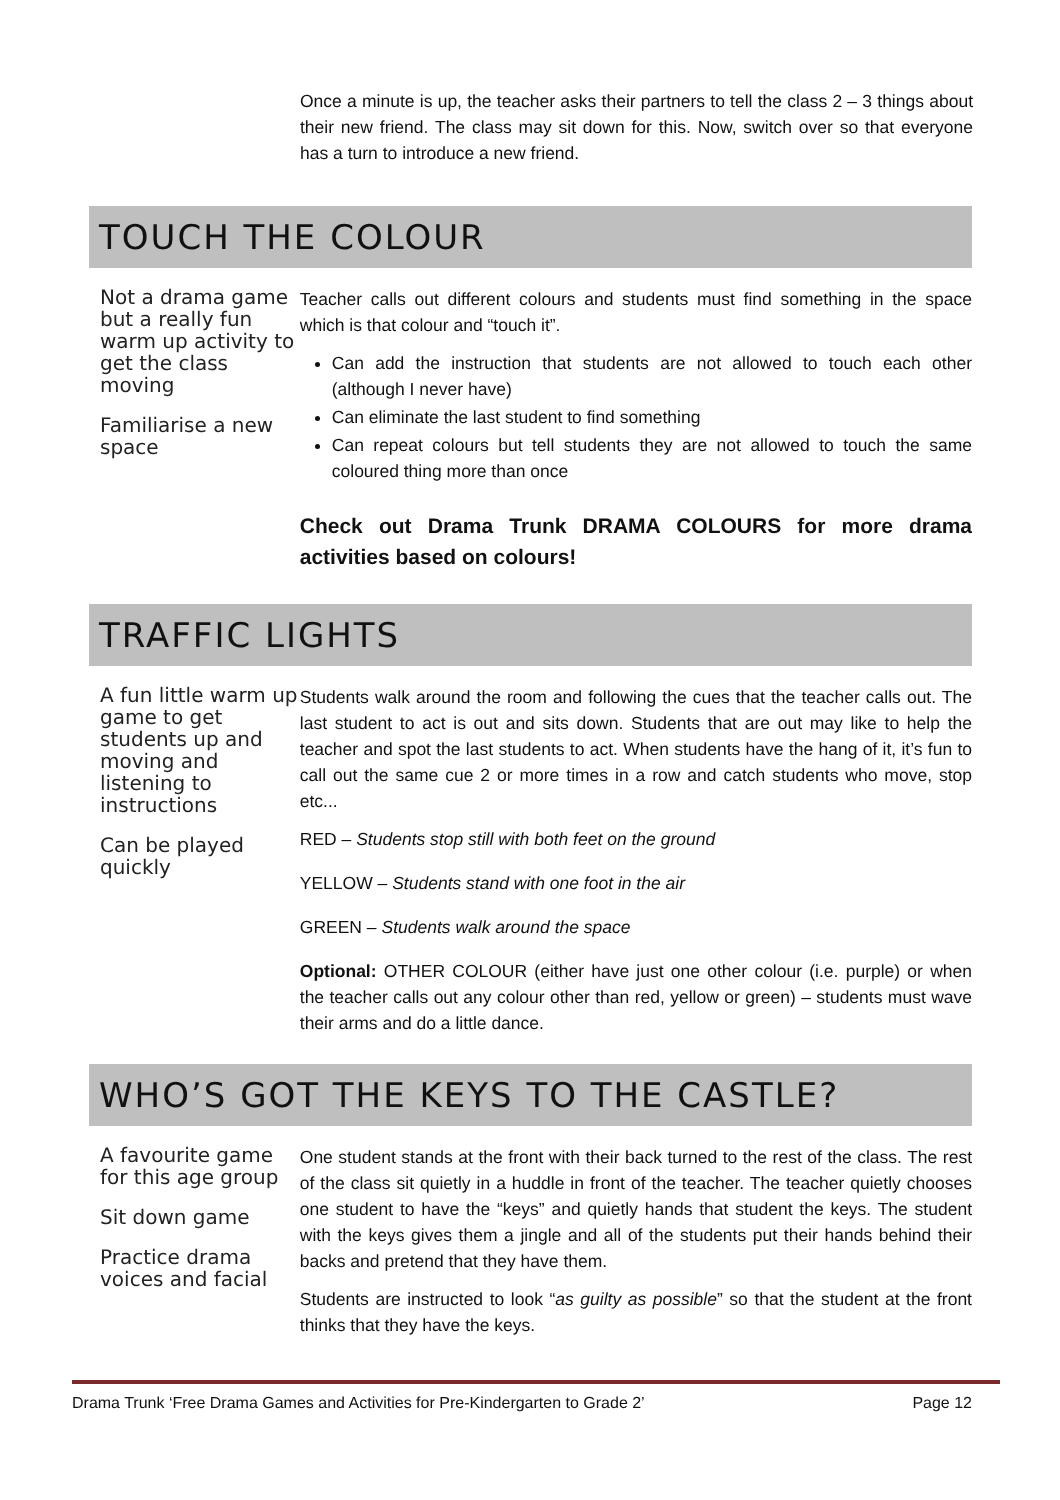Once a minute is up, the teacher asks their partners to tell the class 2 – 3 things about their new friend. The class may sit down for this. Now, switch over so that everyone has a turn to introduce a new friend.
TOUCH THE COLOUR
Not a drama game but a really fun warm up activity to get the class moving
Familiarise a new space
Teacher calls out different colours and students must find something in the space which is that colour and “touch it”.
Can add the instruction that students are not allowed to touch each other (although I never have)
Can eliminate the last student to find something
Can repeat colours but tell students they are not allowed to touch the same coloured thing more than once
Check out Drama Trunk DRAMA COLOURS for more drama activities based on colours!
TRAFFIC LIGHTS
A fun little warm up game to get students up and moving and listening to instructions
Can be played quickly
Students walk around the room and following the cues that the teacher calls out. The last student to act is out and sits down. Students that are out may like to help the teacher and spot the last students to act. When students have the hang of it, it’s fun to call out the same cue 2 or more times in a row and catch students who move, stop etc...
RED – Students stop still with both feet on the ground
YELLOW – Students stand with one foot in the air
GREEN – Students walk around the space
Optional: OTHER COLOUR (either have just one other colour (i.e. purple) or when the teacher calls out any colour other than red, yellow or green) – students must wave their arms and do a little dance.
WHO’S GOT THE KEYS TO THE CASTLE?
A favourite game for this age group
Sit down game
Practice drama voices and facial
One student stands at the front with their back turned to the rest of the class. The rest of the class sit quietly in a huddle in front of the teacher. The teacher quietly chooses one student to have the “keys” and quietly hands that student the keys. The student with the keys gives them a jingle and all of the students put their hands behind their backs and pretend that they have them.
Students are instructed to look “as guilty as possible” so that the student at the front thinks that they have the keys.
Drama Trunk ‘Free Drama Games and Activities for Pre-Kindergarten to Grade 2’ Page 12